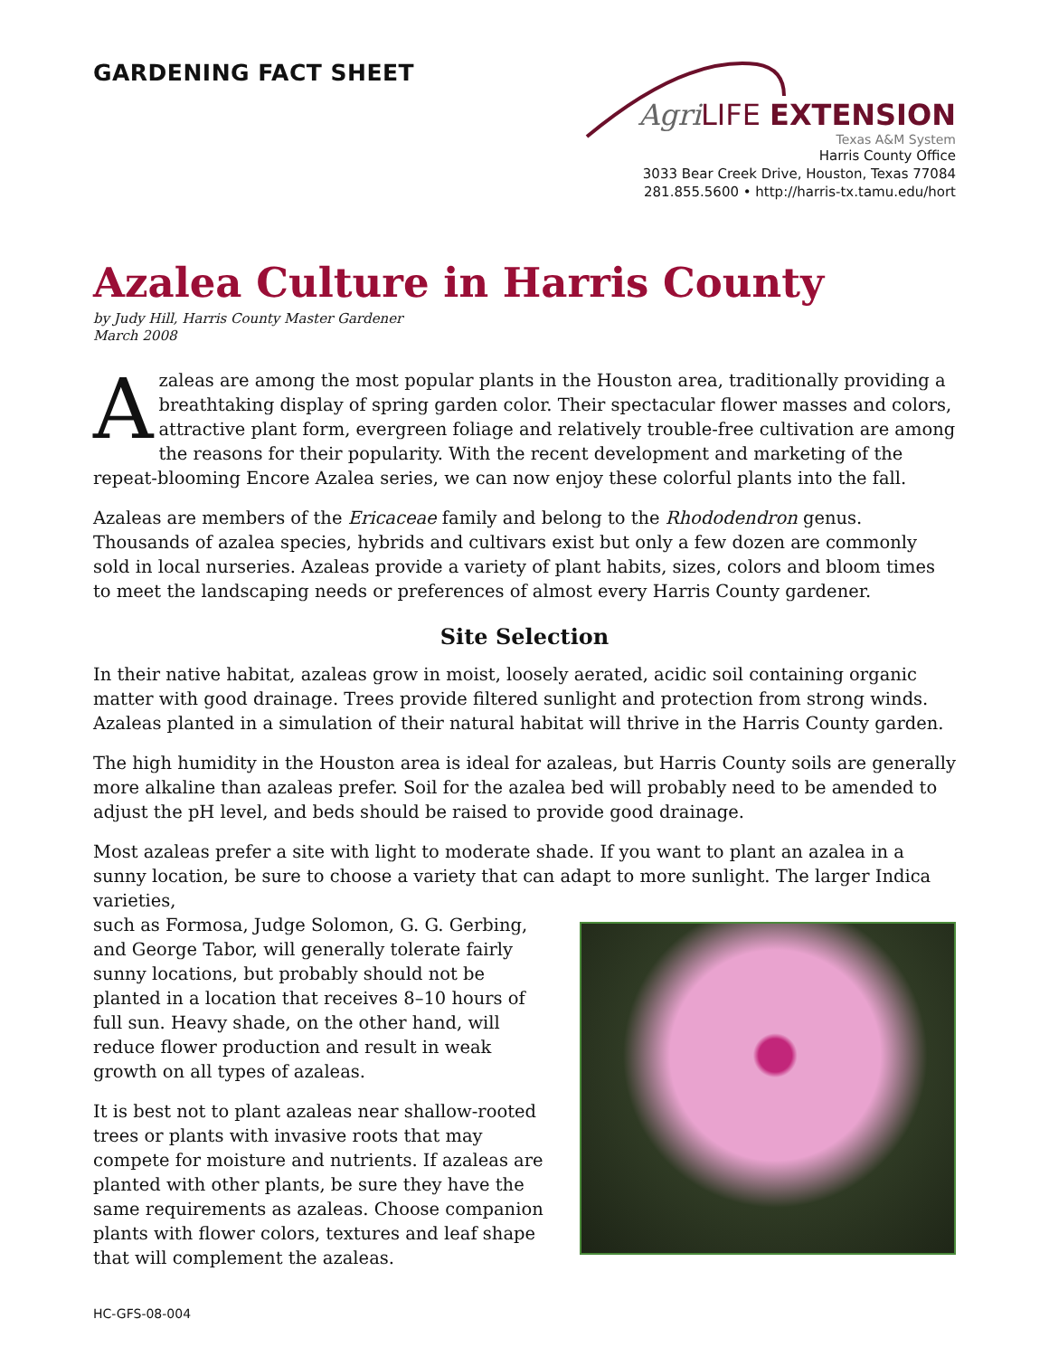GARDENING FACT SHEET
Agri LIFE EXTENSION
Texas A&M System
Harris County Office
3033 Bear Creek Drive, Houston, Texas 77084
281.855.5600 • http://harris-tx.tamu.edu/hort
Azalea Culture in Harris County
by Judy Hill, Harris County Master Gardener
March 2008
Azaleas are among the most popular plants in the Houston area, traditionally providing a breathtaking display of spring garden color. Their spectacular flower masses and colors, attractive plant form, evergreen foliage and relatively trouble-free cultivation are among the reasons for their popularity. With the recent development and marketing of the repeat-blooming Encore Azalea series, we can now enjoy these colorful plants into the fall.
Azaleas are members of the Ericaceae family and belong to the Rhododendron genus. Thousands of azalea species, hybrids and cultivars exist but only a few dozen are commonly sold in local nurseries. Azaleas provide a variety of plant habits, sizes, colors and bloom times to meet the landscaping needs or preferences of almost every Harris County gardener.
Site Selection
In their native habitat, azaleas grow in moist, loosely aerated, acidic soil containing organic matter with good drainage. Trees provide filtered sunlight and protection from strong winds. Azaleas planted in a simulation of their natural habitat will thrive in the Harris County garden.
The high humidity in the Houston area is ideal for azaleas, but Harris County soils are generally more alkaline than azaleas prefer. Soil for the azalea bed will probably need to be amended to adjust the pH level, and beds should be raised to provide good drainage.
Most azaleas prefer a site with light to moderate shade. If you want to plant an azalea in a sunny location, be sure to choose a variety that can adapt to more sunlight. The larger Indica varieties,
such as Formosa, Judge Solomon, G. G. Gerbing, and George Tabor, will generally tolerate fairly sunny locations, but probably should not be planted in a location that receives 8–10 hours of full sun. Heavy shade, on the other hand, will reduce flower production and result in weak growth on all types of azaleas.
It is best not to plant azaleas near shallow-rooted trees or plants with invasive roots that may compete for moisture and nutrients. If azaleas are planted with other plants, be sure they have the same requirements as azaleas. Choose companion plants with flower colors, textures and leaf shape that will complement the azaleas.
HC-GFS-08-004